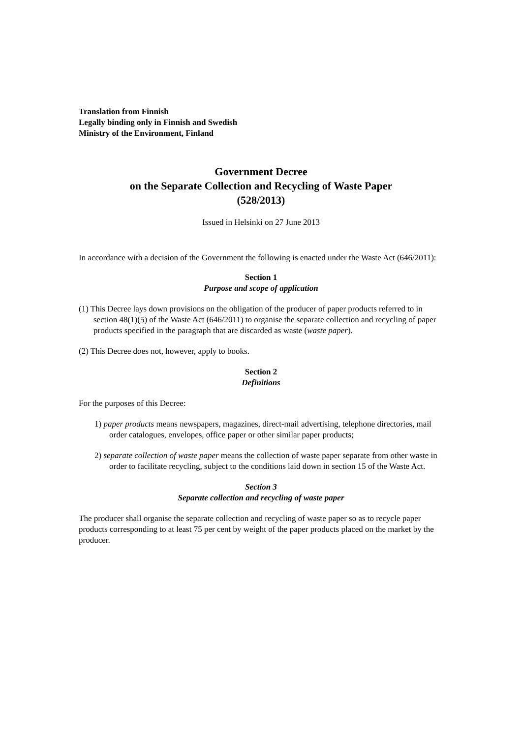Translation from Finnish
Legally binding only in Finnish and Swedish
Ministry of the Environment, Finland
Government Decree
on the Separate Collection and Recycling of Waste Paper
(528/2013)
Issued in Helsinki on 27 June 2013
In accordance with a decision of the Government the following is enacted under the Waste Act (646/2011):
Section 1
Purpose and scope of application
(1) This Decree lays down provisions on the obligation of the producer of paper products referred to in section 48(1)(5) of the Waste Act (646/2011) to organise the separate collection and recycling of paper products specified in the paragraph that are discarded as waste (waste paper).
(2) This Decree does not, however, apply to books.
Section 2
Definitions
For the purposes of this Decree:
1) paper products means newspapers, magazines, direct-mail advertising, telephone directories, mail order catalogues, envelopes, office paper or other similar paper products;
2) separate collection of waste paper means the collection of waste paper separate from other waste in order to facilitate recycling, subject to the conditions laid down in section 15 of the Waste Act.
Section 3
Separate collection and recycling of waste paper
The producer shall organise the separate collection and recycling of waste paper so as to recycle paper products corresponding to at least 75 per cent by weight of the paper products placed on the market by the producer.